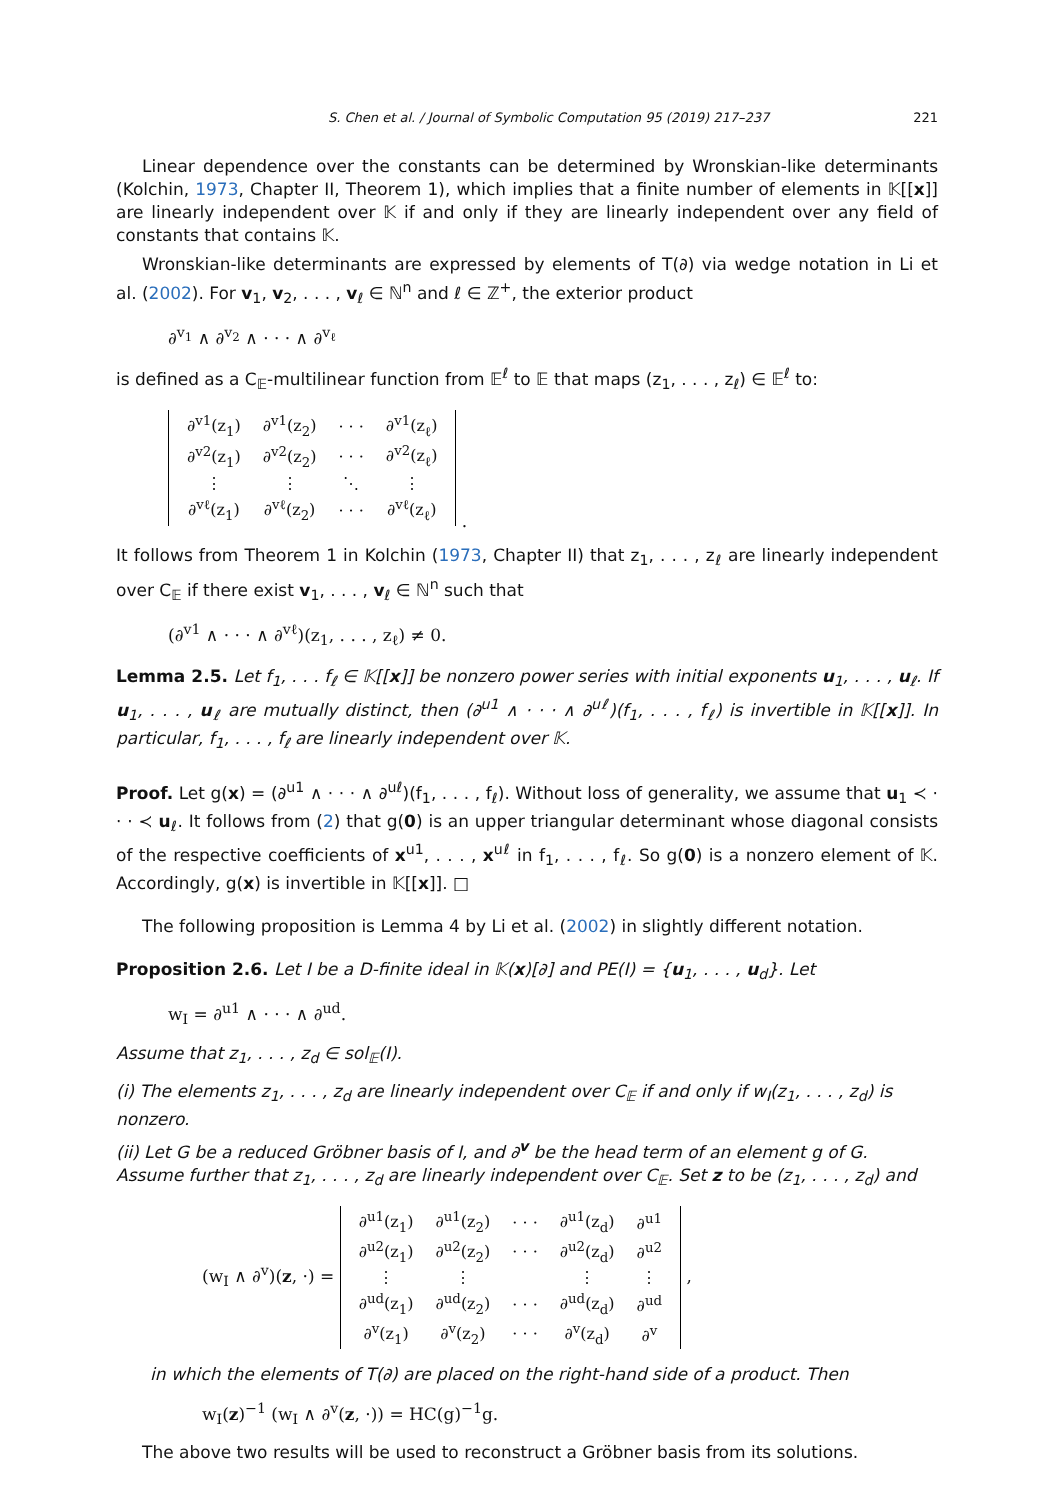S. Chen et al. / Journal of Symbolic Computation 95 (2019) 217–237 221
Linear dependence over the constants can be determined by Wronskian-like determinants (Kolchin, 1973, Chapter II, Theorem 1), which implies that a finite number of elements in 𝕂[[x]] are linearly independent over 𝕂 if and only if they are linearly independent over any field of constants that contains 𝕂.
Wronskian-like determinants are expressed by elements of T(∂) via wedge notation in Li et al. (2002). For v<sub>1</sub>, v<sub>2</sub>, . . . , v<sub>ℓ</sub> ∈ ℕ<sup>n</sup> and ℓ ∈ ℤ<sup>+</sup>, the exterior product
∂<sup>v<sub>1</sub></sup> ∧ ∂<sup>v<sub>2</sub></sup> ∧ · · · ∧ ∂<sup>v<sub>ℓ</sub></sup>
is defined as a C<sub>𝔼</sub>-multilinear function from 𝔼<sup>ℓ</sup> to 𝔼 that maps (z<sub>1</sub>, . . . , z<sub>ℓ</sub>) ∈ 𝔼<sup>ℓ</sup> to:
| ∂<sup>v1</sup>(z<sub>1</sub>) | ∂<sup>v1</sup>(z<sub>2</sub>) | · · · | ∂<sup>v1</sup>(z<sub>ℓ</sub>) |
| ∂<sup>v2</sup>(z<sub>1</sub>) | ∂<sup>v2</sup>(z<sub>2</sub>) | · · · | ∂<sup>v2</sup>(z<sub>ℓ</sub>) |
| ⋮ | ⋮ | ⋱ | ⋮ |
| ∂<sup>vℓ</sup>(z<sub>1</sub>) | ∂<sup>vℓ</sup>(z<sub>2</sub>) | · · · | ∂<sup>vℓ</sup>(z<sub>ℓ</sub>) |
.
It follows from Theorem 1 in Kolchin (1973, Chapter II) that z<sub>1</sub>, . . . , z<sub>ℓ</sub> are linearly independent over C<sub>𝔼</sub> if there exist v<sub>1</sub>, . . . , v<sub>ℓ</sub> ∈ ℕ<sup>n</sup> such that
(∂<sup>v1</sup> ∧ · · · ∧ ∂<sup>vℓ</sup>)(z<sub>1</sub>, . . . , z<sub>ℓ</sub>) ≠ 0.
Lemma 2.5. Let f<sub>1</sub>, . . . f<sub>ℓ</sub> ∈ 𝕂[[x]] be nonzero power series with initial exponents u<sub>1</sub>, . . . , u<sub>ℓ</sub>. If u<sub>1</sub>, . . . , u<sub>ℓ</sub> are mutually distinct, then (∂<sup>u1</sup> ∧ · · · ∧ ∂<sup>uℓ</sup>)(f<sub>1</sub>, . . . , f<sub>ℓ</sub>) is invertible in 𝕂[[x]]. In particular, f<sub>1</sub>, . . . , f<sub>ℓ</sub> are linearly independent over 𝕂.
Proof. Let g(x) = (∂<sup>u1</sup> ∧ · · · ∧ ∂<sup>uℓ</sup>)(f<sub>1</sub>, . . . , f<sub>ℓ</sub>). Without loss of generality, we assume that u<sub>1</sub> ≺ · · · ≺ u<sub>ℓ</sub>. It follows from (2) that g(0) is an upper triangular determinant whose diagonal consists of the respective coefficients of x<sup>u1</sup>, . . . , x<sup>uℓ</sup> in f<sub>1</sub>, . . . , f<sub>ℓ</sub>. So g(0) is a nonzero element of 𝕂. Accordingly, g(x) is invertible in 𝕂[[x]]. □
The following proposition is Lemma 4 by Li et al. (2002) in slightly different notation.
Proposition 2.6. Let I be a D-finite ideal in 𝕂(x)[∂] and PE(I) = {u<sub>1</sub>, . . . , u<sub>d</sub>}. Let
w<sub>I</sub> = ∂<sup>u1</sup> ∧ · · · ∧ ∂<sup>ud</sup>.
Assume that z<sub>1</sub>, . . . , z<sub>d</sub> ∈ sol<sub>𝔼</sub>(I).
(i) The elements z<sub>1</sub>, . . . , z<sub>d</sub> are linearly independent over C<sub>𝔼</sub> if and only if w<sub>I</sub>(z<sub>1</sub>, . . . , z<sub>d</sub>) is nonzero.
(ii) Let G be a reduced Gröbner basis of I, and ∂<sup>v</sup> be the head term of an element g of G. Assume further that z<sub>1</sub>, . . . , z<sub>d</sub> are linearly independent over C<sub>𝔼</sub>. Set z to be (z<sub>1</sub>, . . . , z<sub>d</sub>) and
(w<sub>I</sub> ∧ ∂<sup>v</sup>)(z, ·) =
| ∂<sup>u1</sup>(z<sub>1</sub>) | ∂<sup>u1</sup>(z<sub>2</sub>) | · · · | ∂<sup>u1</sup>(z<sub>d</sub>) | ∂<sup>u1</sup> |
| ∂<sup>u2</sup>(z<sub>1</sub>) | ∂<sup>u2</sup>(z<sub>2</sub>) | · · · | ∂<sup>u2</sup>(z<sub>d</sub>) | ∂<sup>u2</sup> |
| ⋮ | ⋮ | | ⋮ | ⋮ |
| ∂<sup>ud</sup>(z<sub>1</sub>) | ∂<sup>ud</sup>(z<sub>2</sub>) | · · · | ∂<sup>ud</sup>(z<sub>d</sub>) | ∂<sup>ud</sup> |
| ∂<sup>v</sup>(z<sub>1</sub>) | ∂<sup>v</sup>(z<sub>2</sub>) | · · · | ∂<sup>v</sup>(z<sub>d</sub>) | ∂<sup>v</sup> |
,
in which the elements of T(∂) are placed on the right-hand side of a product. Then
w<sub>I</sub>(z)<sup>−1</sup> (w<sub>I</sub> ∧ ∂<sup>v</sup>(z, ·)) = HC(g)<sup>−1</sup>g.
The above two results will be used to reconstruct a Gröbner basis from its solutions.